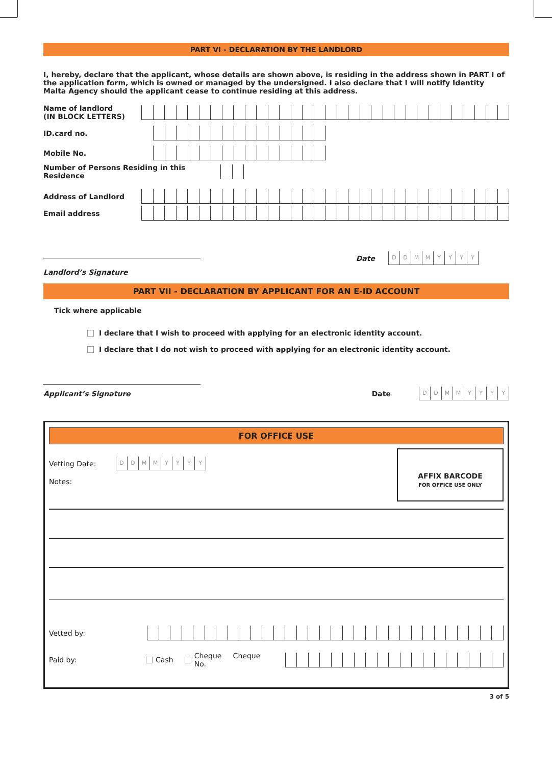PART VI - DECLARATION BY THE LANDLORD
I, hereby, declare that the applicant, whose details are shown above, is residing in the address shown in PART I of the application form, which is owned or managed by the undersigned. I also declare that I will notify Identity Malta Agency should the applicant cease to continue residing at this address.
Name of landlord
(IN BLOCK LETTERS)
ID.card no.
Mobile No.
Number of Persons Residing in this Residence
Address of Landlord
Email address
Date
DDMMYYYY
Landlord’s Signature
PART VII - DECLARATION BY APPLICANT FOR AN E-ID ACCOUNT
Tick where applicable
I declare that I wish to proceed with applying for an electronic identity account.
I declare that I do not wish to proceed with applying for an electronic identity account.
Applicant’s Signature
Date
DDMMYYYY
FOR OFFICE USE
Vetting Date:
DDMMYYYY
Notes:
AFFIX BARCODE
FOR OFFICE USE ONLY
Vetted by:
Paid by: Cash Cheque Cheque No.
3 of 5